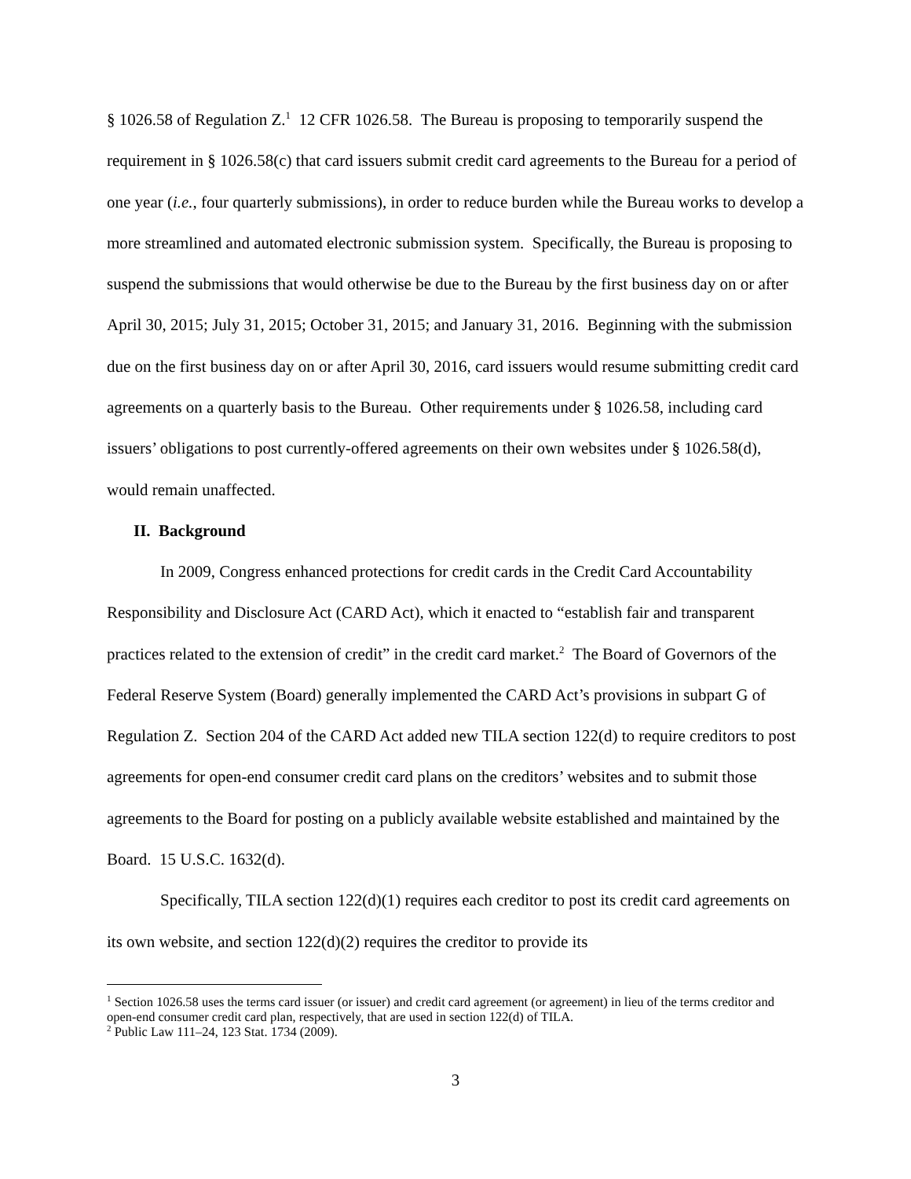§ 1026.58 of Regulation Z.<sup>1</sup> 12 CFR 1026.58. The Bureau is proposing to temporarily suspend the requirement in § 1026.58(c) that card issuers submit credit card agreements to the Bureau for a period of one year (i.e., four quarterly submissions), in order to reduce burden while the Bureau works to develop a more streamlined and automated electronic submission system. Specifically, the Bureau is proposing to suspend the submissions that would otherwise be due to the Bureau by the first business day on or after April 30, 2015; July 31, 2015; October 31, 2015; and January 31, 2016. Beginning with the submission due on the first business day on or after April 30, 2016, card issuers would resume submitting credit card agreements on a quarterly basis to the Bureau. Other requirements under § 1026.58, including card issuers’ obligations to post currently-offered agreements on their own websites under § 1026.58(d), would remain unaffected.
II. Background
In 2009, Congress enhanced protections for credit cards in the Credit Card Accountability Responsibility and Disclosure Act (CARD Act), which it enacted to “establish fair and transparent practices related to the extension of credit” in the credit card market.<sup>2</sup> The Board of Governors of the Federal Reserve System (Board) generally implemented the CARD Act’s provisions in subpart G of Regulation Z. Section 204 of the CARD Act added new TILA section 122(d) to require creditors to post agreements for open-end consumer credit card plans on the creditors’ websites and to submit those agreements to the Board for posting on a publicly available website established and maintained by the Board. 15 U.S.C. 1632(d).
Specifically, TILA section 122(d)(1) requires each creditor to post its credit card agreements on its own website, and section 122(d)(2) requires the creditor to provide its
<sup>1</sup> Section 1026.58 uses the terms card issuer (or issuer) and credit card agreement (or agreement) in lieu of the terms creditor and open-end consumer credit card plan, respectively, that are used in section 122(d) of TILA.
<sup>2</sup> Public Law 111–24, 123 Stat. 1734 (2009).
3